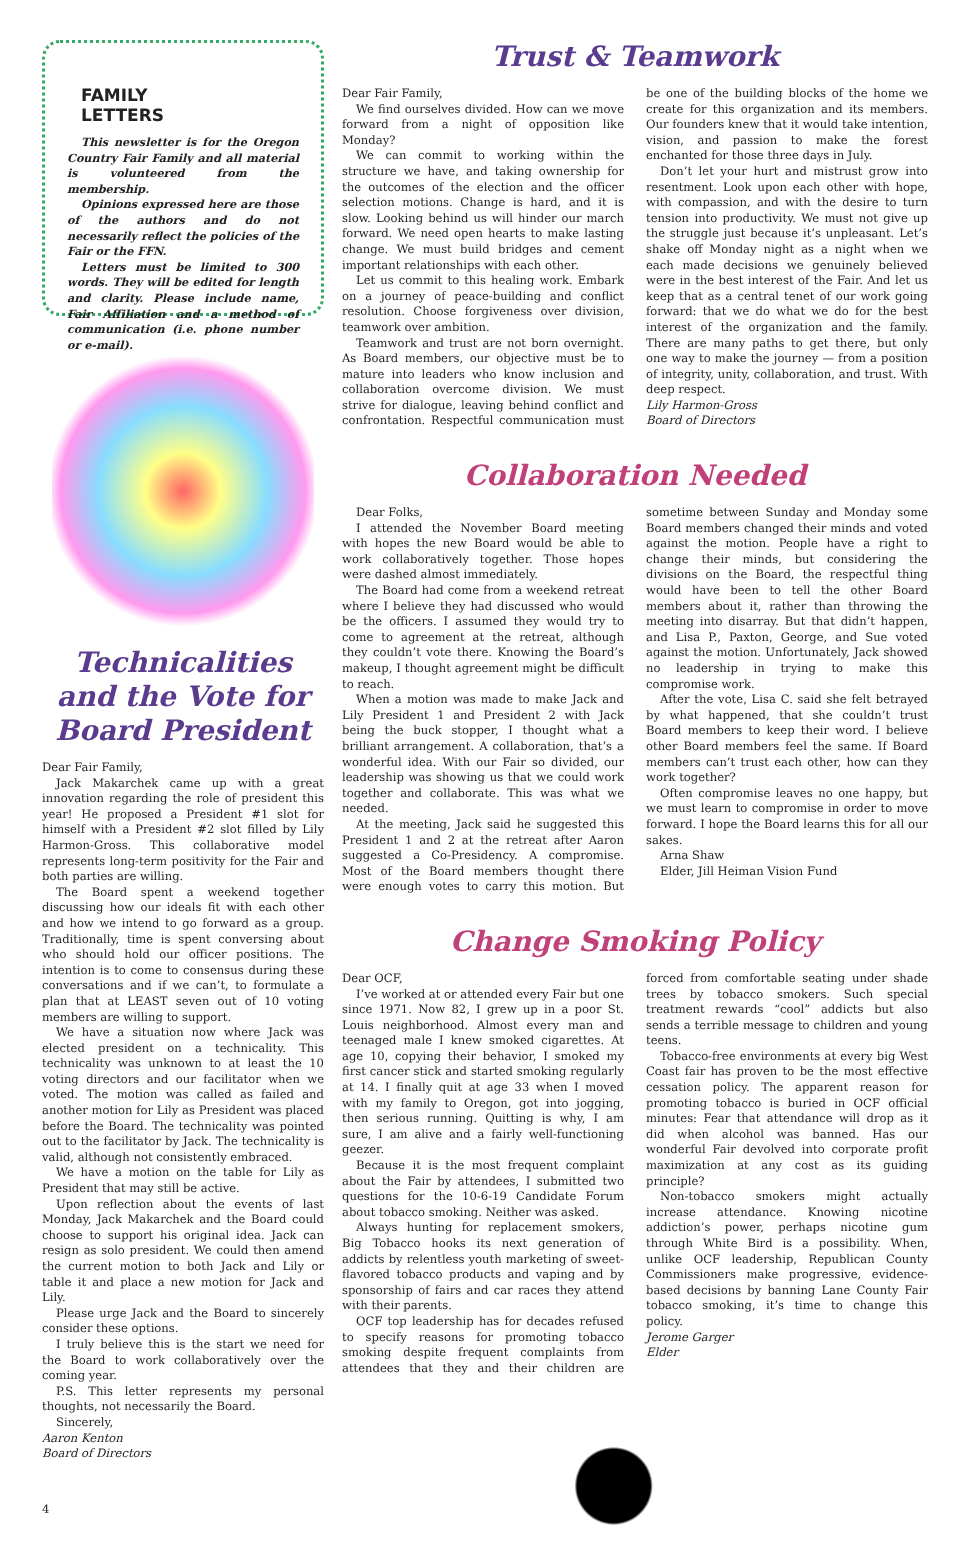FAMILY LETTERS
This newsletter is for the Oregon Country Fair Family and all material is volunteered from the membership.
Opinions expressed here are those of the authors and do not necessarily reflect the policies of the Fair or the FFN.
Letters must be limited to 300 words. They will be edited for length and clarity. Please include name, Fair Affiliation and a method of communication (i.e. phone number or e-mail).
Technicalities and the Vote for Board President
Dear Fair Family,
Jack Makarchek came up with a great innovation regarding the role of president this year! He proposed a President #1 slot for himself with a President #2 slot filled by Lily Harmon-Gross. This collaborative model represents long-term positivity for the Fair and both parties are willing.
The Board spent a weekend together discussing how our ideals fit with each other and how we intend to go forward as a group. Traditionally, time is spent conversing about who should hold our officer positions. The intention is to come to consensus during these conversations and if we can’t, to formulate a plan that at LEAST seven out of 10 voting members are willing to support.
We have a situation now where Jack was elected president on a technicality. This technicality was unknown to at least the 10 voting directors and our facilitator when we voted. The motion was called as failed and another motion for Lily as President was placed before the Board. The technicality was pointed out to the facilitator by Jack. The technicality is valid, although not consistently embraced.
We have a motion on the table for Lily as President that may still be active.
Upon reflection about the events of last Monday, Jack Makarchek and the Board could choose to support his original idea. Jack can resign as solo president. We could then amend the current motion to both Jack and Lily or table it and place a new motion for Jack and Lily.
Please urge Jack and the Board to sincerely consider these options.
I truly believe this is the start we need for the Board to work collaboratively over the coming year.
P.S. This letter represents my personal thoughts, not necessarily the Board.
Sincerely,
Aaron Kenton
Board of Directors
4
Trust & Teamwork
Dear Fair Family,
We find ourselves divided. How can we move forward from a night of opposition like Monday?
We can commit to working within the structure we have, and taking ownership for the outcomes of the election and the officer selection motions. Change is hard, and it is slow. Looking behind us will hinder our march forward. We need open hearts to make lasting change. We must build bridges and cement important relationships with each other.
Let us commit to this healing work. Embark on a journey of peace-building and conflict resolution. Choose forgiveness over division, teamwork over ambition.
Teamwork and trust are not born overnight. As Board members, our objective must be to mature into leaders who know inclusion and collaboration overcome division. We must strive for dialogue, leaving behind conflict and confrontation. Respectful communication must be one of the building blocks of the home we create for this organization and its members. Our founders knew that it would take intention, vision, and passion to make the forest enchanted for those three days in July.
Don’t let your hurt and mistrust grow into resentment. Look upon each other with hope, with compassion, and with the desire to turn tension into productivity. We must not give up the struggle just because it’s unpleasant. Let’s shake off Monday night as a night when we each made decisions we genuinely believed were in the best interest of the Fair. And let us keep that as a central tenet of our work going forward: that we do what we do for the best interest of the organization and the family. There are many paths to get there, but only one way to make the journey — from a position of integrity, unity, collaboration, and trust. With deep respect.
Lily Harmon-Gross
Board of Directors
Collaboration Needed
Dear Folks,
I attended the November Board meeting with hopes the new Board would be able to work collaboratively together. Those hopes were dashed almost immediately.
The Board had come from a weekend retreat where I believe they had discussed who would be the officers. I assumed they would try to come to agreement at the retreat, although they couldn’t vote there. Knowing the Board’s makeup, I thought agreement might be difficult to reach.
When a motion was made to make Jack and Lily President 1 and President 2 with Jack being the buck stopper, I thought what a brilliant arrangement. A collaboration, that’s a wonderful idea. With our Fair so divided, our leadership was showing us that we could work together and collaborate. This was what we needed.
At the meeting, Jack said he suggested this President 1 and 2 at the retreat after Aaron suggested a Co-Presidency. A compromise. Most of the Board members thought there were enough votes to carry this motion. But sometime between Sunday and Monday some Board members changed their minds and voted against the motion. People have a right to change their minds, but considering the divisions on the Board, the respectful thing would have been to tell the other Board members about it, rather than throwing the meeting into disarray. But that didn’t happen, and Lisa P., Paxton, George, and Sue voted against the motion. Unfortunately, Jack showed no leadership in trying to make this compromise work.
After the vote, Lisa C. said she felt betrayed by what happened, that she couldn’t trust Board members to keep their word. I believe other Board members feel the same. If Board members can’t trust each other, how can they work together?
Often compromise leaves no one happy, but we must learn to compromise in order to move forward. I hope the Board learns this for all our sakes.
Arna Shaw
Elder, Jill Heiman Vision Fund
Change Smoking Policy
Dear OCF,
I’ve worked at or attended every Fair but one since 1971. Now 82, I grew up in a poor St. Louis neighborhood. Almost every man and teenaged male I knew smoked cigarettes. At age 10, copying their behavior, I smoked my first cancer stick and started smoking regularly at 14. I finally quit at age 33 when I moved with my family to Oregon, got into jogging, then serious running. Quitting is why, I am sure, I am alive and a fairly well-functioning geezer.
Because it is the most frequent complaint about the Fair by attendees, I submitted two questions for the 10-6-19 Candidate Forum about tobacco smoking. Neither was asked.
Always hunting for replacement smokers, Big Tobacco hooks its next generation of addicts by relentless youth marketing of sweet-flavored tobacco products and vaping and by sponsorship of fairs and car races they attend with their parents.
OCF top leadership has for decades refused to specify reasons for promoting tobacco smoking despite frequent complaints from attendees that they and their children are forced from comfortable seating under shade trees by tobacco smokers. Such special treatment rewards “cool” addicts but also sends a terrible message to children and young teens.
Tobacco-free environments at every big West Coast fair has proven to be the most effective cessation policy. The apparent reason for promoting tobacco is buried in OCF official minutes: Fear that attendance will drop as it did when alcohol was banned. Has our wonderful Fair devolved into corporate profit maximization at any cost as its guiding principle?
Non-tobacco smokers might actually increase attendance. Knowing nicotine addiction’s power, perhaps nicotine gum through White Bird is a possibility. When, unlike OCF leadership, Republican County Commissioners make progressive, evidence-based decisions by banning Lane County Fair tobacco smoking, it’s time to change this policy.
Jerome Garger
Elder